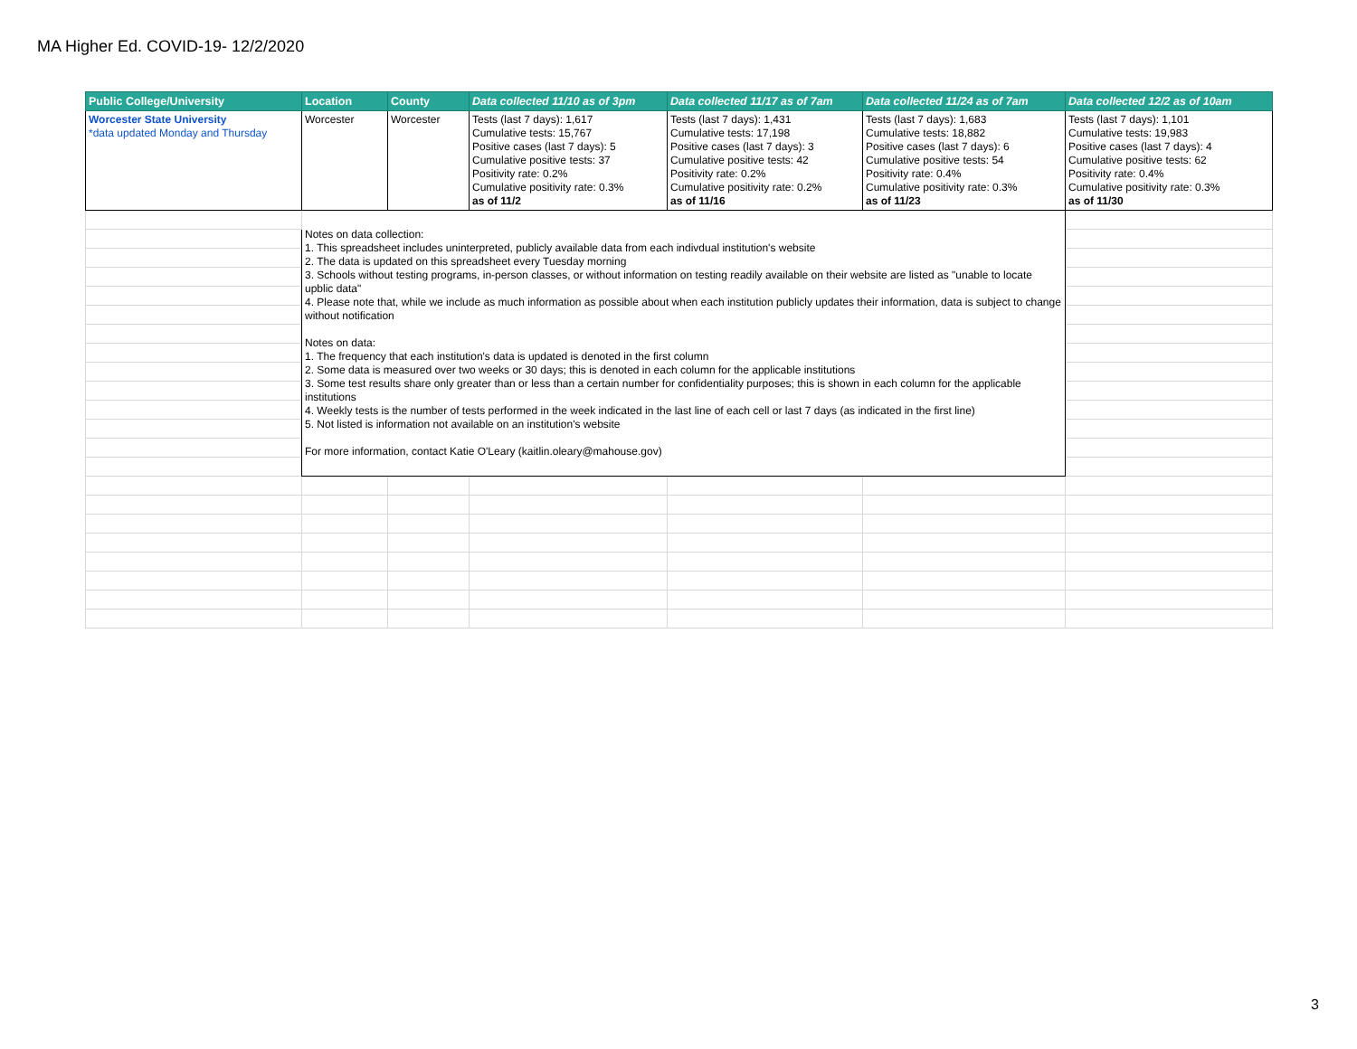MA Higher Ed. COVID-19- 12/2/2020
| Public College/University | Location | County | Data collected 11/10 as of 3pm | Data collected 11/17 as of 7am | Data collected 11/24 as of 7am | Data collected 12/2 as of 10am |
| --- | --- | --- | --- | --- | --- | --- |
| Worcester State University *data updated Monday and Thursday | Worcester | Worcester | Tests (last 7 days): 1,617 Cumulative tests: 15,767 Positive cases (last 7 days): 5 Cumulative positive tests: 37 Positivity rate: 0.2% Cumulative positivity rate: 0.3% as of 11/2 | Tests (last 7 days): 1,431 Cumulative tests: 17,198 Positive cases (last 7 days): 3 Cumulative positive tests: 42 Positivity rate: 0.2% Cumulative positivity rate: 0.2% as of 11/16 | Tests (last 7 days): 1,683 Cumulative tests: 18,882 Positive cases (last 7 days): 6 Cumulative positive tests: 54 Positivity rate: 0.4% Cumulative positivity rate: 0.3% as of 11/23 | Tests (last 7 days): 1,101 Cumulative tests: 19,983 Positive cases (last 7 days): 4 Cumulative positive tests: 62 Positivity rate: 0.4% Cumulative positivity rate: 0.3% as of 11/30 |
| | Notes on data collection: 1. This spreadsheet includes uninterpreted, publicly available data from each indivdual institution's website 2. The data is updated on this spreadsheet every Tuesday morning 3. Schools without testing programs, in-person classes, or without information on testing readily available on their website are listed as "unable to locate upblic data" 4. Please note that, while we include as much information as possible about when each institution publicly updates their information, data is subject to change without notification Notes on data: 1. The frequency that each institution's data is updated is denoted in the first column 2. Some data is measured over two weeks or 30 days; this is denoted in each column for the applicable institutions 3. Some test results share only greater than or less than a certain number for confidentiality purposes; this is shown in each column for the applicable institutions 4. Weekly tests is the number of tests performed in the week indicated in the last line of each cell or last 7 days (as indicated in the first line) 5. Not listed is information not available on an institution's website For more information, contact Katie O'Leary (kaitlin.oleary@mahouse.gov) | | | | | |
3